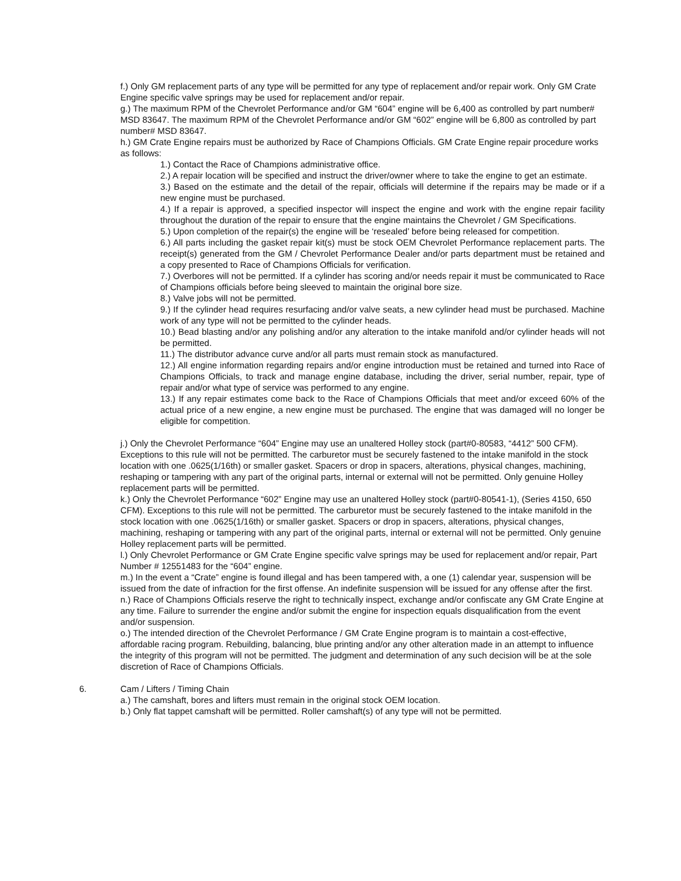f.) Only GM replacement parts of any type will be permitted for any type of replacement and/or repair work. Only GM Crate Engine specific valve springs may be used for replacement and/or repair.
g.) The maximum RPM of the Chevrolet Performance and/or GM “604” engine will be 6,400 as controlled by part number# MSD 83647. The maximum RPM of the Chevrolet Performance and/or GM “602” engine will be 6,800 as controlled by part number# MSD 83647.
h.) GM Crate Engine repairs must be authorized by Race of Champions Officials. GM Crate Engine repair procedure works as follows:
1.) Contact the Race of Champions administrative office.
2.) A repair location will be specified and instruct the driver/owner where to take the engine to get an estimate.
3.) Based on the estimate and the detail of the repair, officials will determine if the repairs may be made or if a new engine must be purchased.
4.) If a repair is approved, a specified inspector will inspect the engine and work with the engine repair facility throughout the duration of the repair to ensure that the engine maintains the Chevrolet / GM Specifications.
5.) Upon completion of the repair(s) the engine will be ‘resealed’ before being released for competition.
6.) All parts including the gasket repair kit(s) must be stock OEM Chevrolet Performance replacement parts. The receipt(s) generated from the GM / Chevrolet Performance Dealer and/or parts department must be retained and a copy presented to Race of Champions Officials for verification.
7.) Overbores will not be permitted. If a cylinder has scoring and/or needs repair it must be communicated to Race of Champions officials before being sleeved to maintain the original bore size.
8.) Valve jobs will not be permitted.
9.) If the cylinder head requires resurfacing and/or valve seats, a new cylinder head must be purchased. Machine work of any type will not be permitted to the cylinder heads.
10.) Bead blasting and/or any polishing and/or any alteration to the intake manifold and/or cylinder heads will not be permitted.
11.) The distributor advance curve and/or all parts must remain stock as manufactured.
12.) All engine information regarding repairs and/or engine introduction must be retained and turned into Race of Champions Officials, to track and manage engine database, including the driver, serial number, repair, type of repair and/or what type of service was performed to any engine.
13.) If any repair estimates come back to the Race of Champions Officials that meet and/or exceed 60% of the actual price of a new engine, a new engine must be purchased. The engine that was damaged will no longer be eligible for competition.
j.) Only the Chevrolet Performance “604” Engine may use an unaltered Holley stock (part#0-80583, “4412” 500 CFM). Exceptions to this rule will not be permitted. The carburetor must be securely fastened to the intake manifold in the stock location with one .0625(1/16th) or smaller gasket. Spacers or drop in spacers, alterations, physical changes, machining, reshaping or tampering with any part of the original parts, internal or external will not be permitted. Only genuine Holley replacement parts will be permitted.
k.) Only the Chevrolet Performance “602” Engine may use an unaltered Holley stock (part#0-80541-1), (Series 4150, 650 CFM). Exceptions to this rule will not be permitted. The carburetor must be securely fastened to the intake manifold in the stock location with one .0625(1/16th) or smaller gasket. Spacers or drop in spacers, alterations, physical changes, machining, reshaping or tampering with any part of the original parts, internal or external will not be permitted. Only genuine Holley replacement parts will be permitted.
l.) Only Chevrolet Performance or GM Crate Engine specific valve springs may be used for replacement and/or repair, Part Number # 12551483 for the “604” engine.
m.) In the event a “Crate” engine is found illegal and has been tampered with, a one (1) calendar year, suspension will be issued from the date of infraction for the first offense. An indefinite suspension will be issued for any offense after the first.
n.) Race of Champions Officials reserve the right to technically inspect, exchange and/or confiscate any GM Crate Engine at any time. Failure to surrender the engine and/or submit the engine for inspection equals disqualification from the event and/or suspension.
o.) The intended direction of the Chevrolet Performance / GM Crate Engine program is to maintain a cost-effective, affordable racing program. Rebuilding, balancing, blue printing and/or any other alteration made in an attempt to influence the integrity of this program will not be permitted. The judgment and determination of any such decision will be at the sole discretion of Race of Champions Officials.
6. Cam / Lifters / Timing Chain
a.) The camshaft, bores and lifters must remain in the original stock OEM location.
b.) Only flat tappet camshaft will be permitted. Roller camshaft(s) of any type will not be permitted.